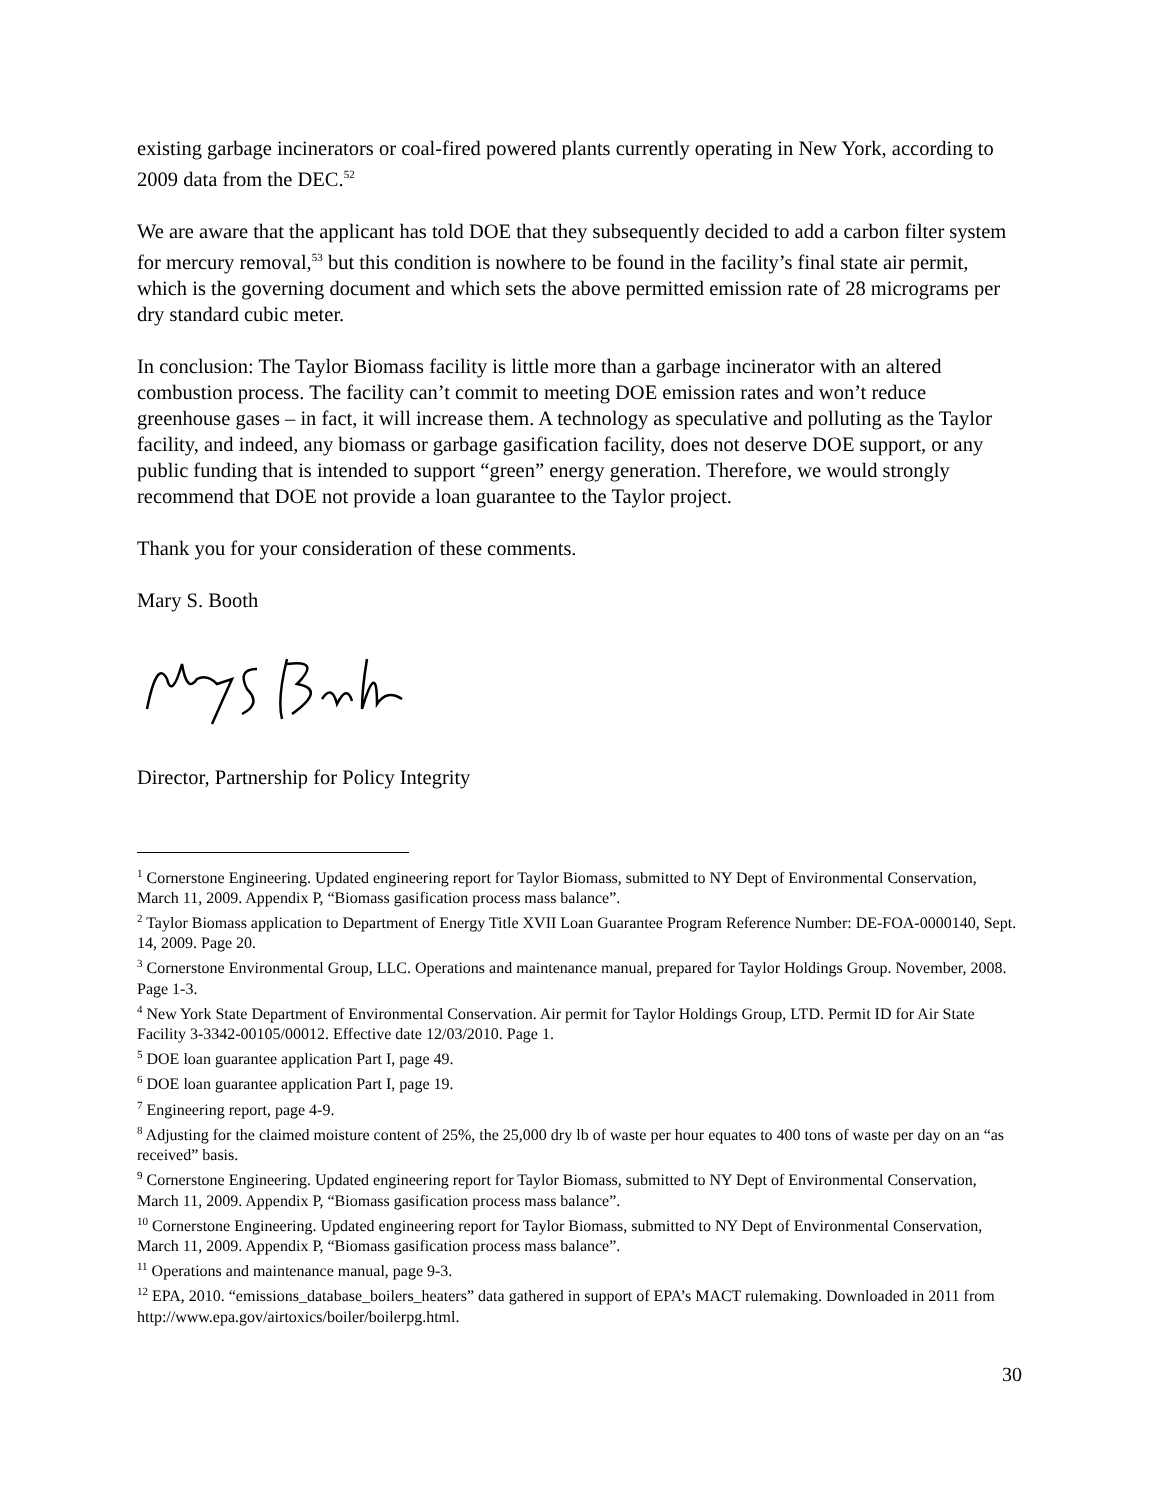existing garbage incinerators or coal-fired powered plants currently operating in New York, according to 2009 data from the DEC.<sup>52</sup>
We are aware that the applicant has told DOE that they subsequently decided to add a carbon filter system for mercury removal,<sup>53</sup> but this condition is nowhere to be found in the facility’s final state air permit, which is the governing document and which sets the above permitted emission rate of 28 micrograms per dry standard cubic meter.
In conclusion: The Taylor Biomass facility is little more than a garbage incinerator with an altered combustion process. The facility can’t commit to meeting DOE emission rates and won’t reduce greenhouse gases – in fact, it will increase them. A technology as speculative and polluting as the Taylor facility, and indeed, any biomass or garbage gasification facility, does not deserve DOE support, or any public funding that is intended to support “green” energy generation. Therefore, we would strongly recommend that DOE not provide a loan guarantee to the Taylor project.
Thank you for your consideration of these comments.
Mary S. Booth
Director, Partnership for Policy Integrity
<sup>1</sup> Cornerstone Engineering. Updated engineering report for Taylor Biomass, submitted to NY Dept of Environmental Conservation, March 11, 2009. Appendix P, “Biomass gasification process mass balance”.
<sup>2</sup> Taylor Biomass application to Department of Energy Title XVII Loan Guarantee Program Reference Number: DE-FOA-0000140, Sept. 14, 2009. Page 20.
<sup>3</sup> Cornerstone Environmental Group, LLC. Operations and maintenance manual, prepared for Taylor Holdings Group. November, 2008. Page 1-3.
<sup>4</sup> New York State Department of Environmental Conservation. Air permit for Taylor Holdings Group, LTD. Permit ID for Air State Facility 3-3342-00105/00012. Effective date 12/03/2010. Page 1.
<sup>5</sup> DOE loan guarantee application Part I, page 49.
<sup>6</sup> DOE loan guarantee application Part I, page 19.
<sup>7</sup> Engineering report, page 4-9.
<sup>8</sup> Adjusting for the claimed moisture content of 25%, the 25,000 dry lb of waste per hour equates to 400 tons of waste per day on an “as received” basis.
<sup>9</sup> Cornerstone Engineering. Updated engineering report for Taylor Biomass, submitted to NY Dept of Environmental Conservation, March 11, 2009. Appendix P, “Biomass gasification process mass balance”.
<sup>10</sup> Cornerstone Engineering. Updated engineering report for Taylor Biomass, submitted to NY Dept of Environmental Conservation, March 11, 2009. Appendix P, “Biomass gasification process mass balance”.
<sup>11</sup> Operations and maintenance manual, page 9-3.
<sup>12</sup> EPA, 2010. “emissions_database_boilers_heaters” data gathered in support of EPA’s MACT rulemaking. Downloaded in 2011 from http://www.epa.gov/airtoxics/boiler/boilerpg.html.
30